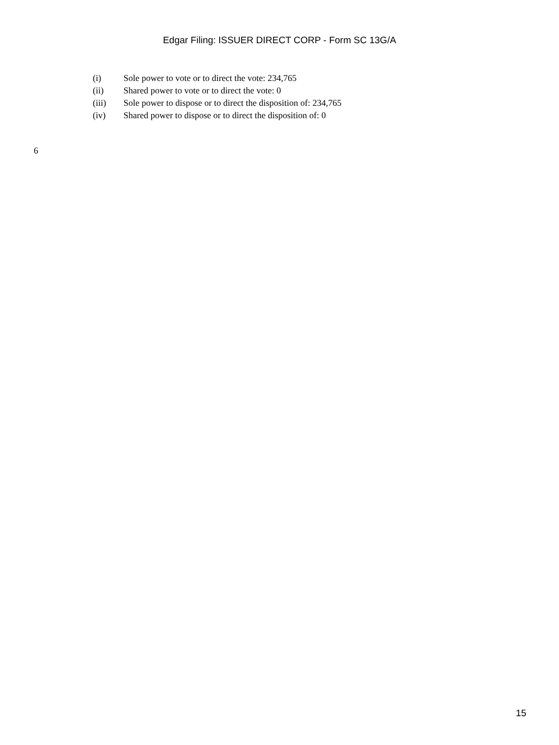Edgar Filing: ISSUER DIRECT CORP - Form SC 13G/A
(i) Sole power to vote or to direct the vote: 234,765
(ii) Shared power to vote or to direct the vote: 0
(iii) Sole power to dispose or to direct the disposition of: 234,765
(iv) Shared power to dispose or to direct the disposition of: 0
6
15